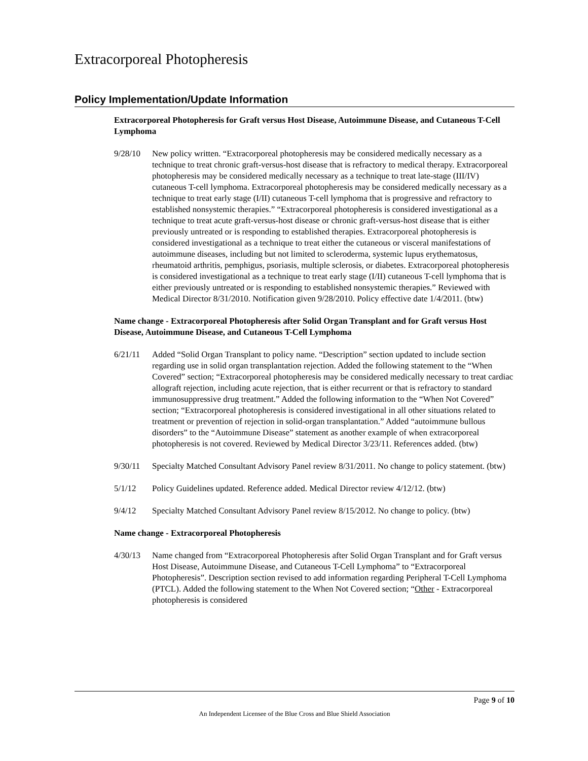Extracorporeal Photopheresis
Policy Implementation/Update Information
Extracorporeal Photopheresis for Graft versus Host Disease, Autoimmune Disease, and Cutaneous T-Cell Lymphoma
9/28/10 New policy written. “Extracorporeal photopheresis may be considered medically necessary as a technique to treat chronic graft-versus-host disease that is refractory to medical therapy. Extracorporeal photopheresis may be considered medically necessary as a technique to treat late-stage (III/IV) cutaneous T-cell lymphoma. Extracorporeal photopheresis may be considered medically necessary as a technique to treat early stage (I/II) cutaneous T-cell lymphoma that is progressive and refractory to established nonsystemic therapies.” “Extracorporeal photopheresis is considered investigational as a technique to treat acute graft-versus-host disease or chronic graft-versus-host disease that is either previously untreated or is responding to established therapies. Extracorporeal photopheresis is considered investigational as a technique to treat either the cutaneous or visceral manifestations of autoimmune diseases, including but not limited to scleroderma, systemic lupus erythematosus, rheumatoid arthritis, pemphigus, psoriasis, multiple sclerosis, or diabetes. Extracorporeal photopheresis is considered investigational as a technique to treat early stage (I/II) cutaneous T-cell lymphoma that is either previously untreated or is responding to established nonsystemic therapies.” Reviewed with Medical Director 8/31/2010. Notification given 9/28/2010. Policy effective date 1/4/2011. (btw)
Name change - Extracorporeal Photopheresis after Solid Organ Transplant and for Graft versus Host Disease, Autoimmune Disease, and Cutaneous T-Cell Lymphoma
6/21/11 Added “Solid Organ Transplant to policy name. “Description” section updated to include section regarding use in solid organ transplantation rejection. Added the following statement to the “When Covered” section; “Extracorporeal photopheresis may be considered medically necessary to treat cardiac allograft rejection, including acute rejection, that is either recurrent or that is refractory to standard immunosuppressive drug treatment.” Added the following information to the “When Not Covered” section; “Extracorporeal photopheresis is considered investigational in all other situations related to treatment or prevention of rejection in solid-organ transplantation.” Added “autoimmune bullous disorders” to the “Autoimmune Disease” statement as another example of when extracorporeal photopheresis is not covered. Reviewed by Medical Director 3/23/11. References added. (btw)
9/30/11 Specialty Matched Consultant Advisory Panel review 8/31/2011. No change to policy statement. (btw)
5/1/12 Policy Guidelines updated. Reference added. Medical Director review 4/12/12. (btw)
9/4/12 Specialty Matched Consultant Advisory Panel review 8/15/2012. No change to policy. (btw)
Name change - Extracorporeal Photopheresis
4/30/13 Name changed from “Extracorporeal Photopheresis after Solid Organ Transplant and for Graft versus Host Disease, Autoimmune Disease, and Cutaneous T-Cell Lymphoma” to “Extracorporeal Photopheresis”. Description section revised to add information regarding Peripheral T-Cell Lymphoma (PTCL). Added the following statement to the When Not Covered section; “Other - Extracorporeal photopheresis is considered
Page 9 of 10
An Independent Licensee of the Blue Cross and Blue Shield Association